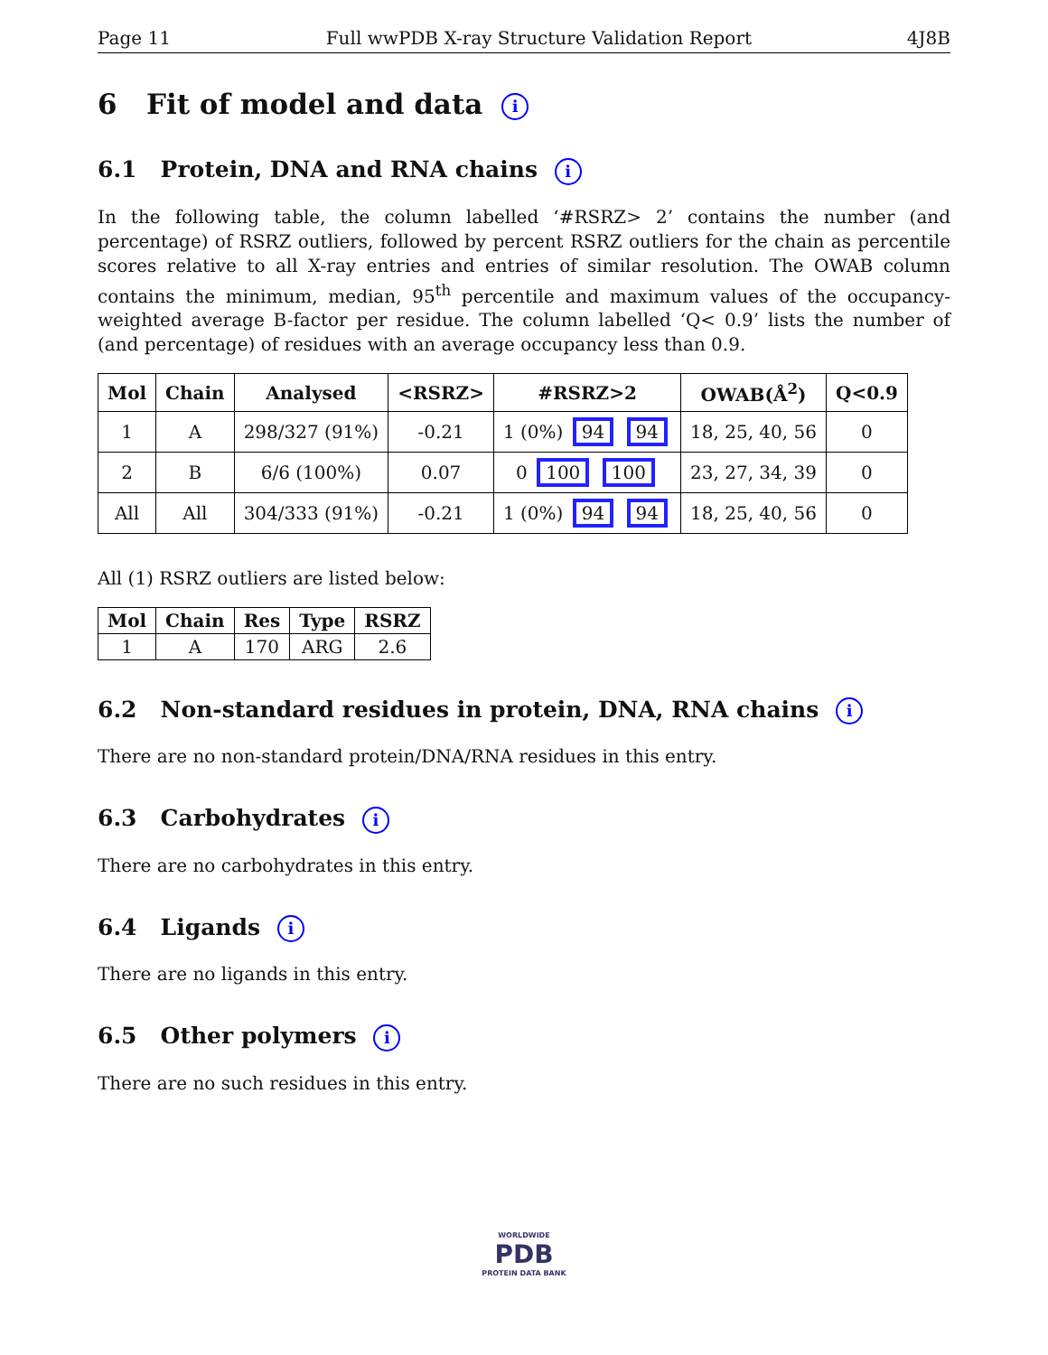Page 11 Full wwPDB X-ray Structure Validation Report 4J8B
6 Fit of model and data i
6.1 Protein, DNA and RNA chains i
In the following table, the column labelled ‘#RSRZ> 2’ contains the number (and percentage) of RSRZ outliers, followed by percent RSRZ outliers for the chain as percentile scores relative to all X-ray entries and entries of similar resolution. The OWAB column contains the minimum, median, 95<sup>th</sup> percentile and maximum values of the occupancy-weighted average B-factor per residue. The column labelled ‘Q< 0.9’ lists the number of (and percentage) of residues with an average occupancy less than 0.9.
| Mol | Chain | Analysed | <RSRZ> | #RSRZ>2 | OWAB(Å<sup>2</sup>) | Q<0.9 |
| --- | --- | --- | --- | --- | --- | --- |
| 1 | A | 298/327 (91%) | -0.21 | 1 (0%) 94 94 | 18, 25, 40, 56 | 0 |
| 2 | B | 6/6 (100%) | 0.07 | 0 100 100 | 23, 27, 34, 39 | 0 |
| All | All | 304/333 (91%) | -0.21 | 1 (0%) 94 94 | 18, 25, 40, 56 | 0 |
All (1) RSRZ outliers are listed below:
| Mol | Chain | Res | Type | RSRZ |
| --- | --- | --- | --- | --- |
| 1 | A | 170 | ARG | 2.6 |
6.2 Non-standard residues in protein, DNA, RNA chains i
There are no non-standard protein/DNA/RNA residues in this entry.
6.3 Carbohydrates i
There are no carbohydrates in this entry.
6.4 Ligands i
There are no ligands in this entry.
6.5 Other polymers i
There are no such residues in this entry.
WORLDWIDE
PDB
PROTEIN DATA BANK